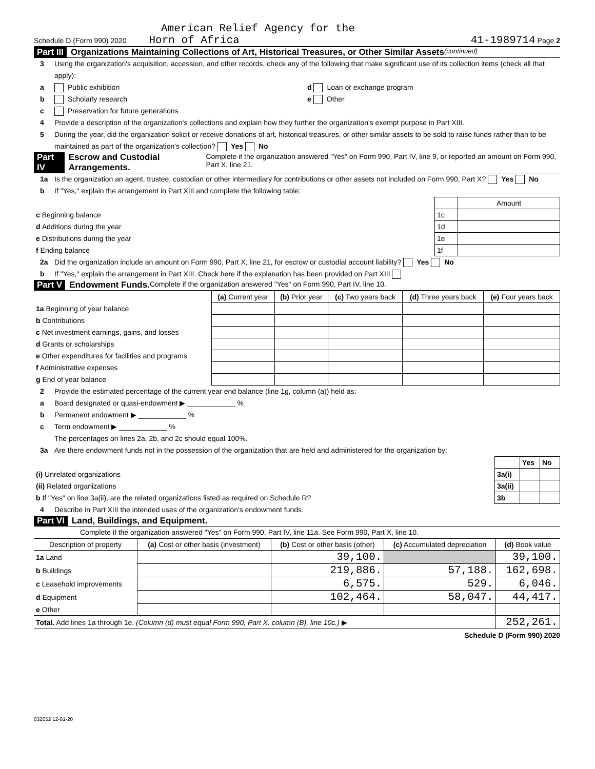American Relief Agency for the
Schedule D (Form 990) 2020 Horn of Africa 41-1989714 Page 2
Part III Organizations Maintaining Collections of Art, Historical Treasures, or Other Similar Assets (continued)
3 Using the organization's acquisition, accession, and other records, check any of the following that make significant use of its collection items (check all that apply):
a Public exhibition d Loan or exchange program
b Scholarly research e Other
c Preservation for future generations
4 Provide a description of the organization's collections and explain how they further the organization's exempt purpose in Part XIII.
5 During the year, did the organization solicit or receive donations of art, historical treasures, or other similar assets to be sold to raise funds rather than to be maintained as part of the organization's collection? Yes No
Part IV Escrow and Custodial Arrangements. Complete if the organization answered "Yes" on Form 990, Part IV, line 9, or reported an amount on Form 990, Part X, line 21.
1a Is the organization an agent, trustee, custodian or other intermediary for contributions or other assets not included on Form 990, Part X? Yes No
b If "Yes," explain the arrangement in Part XIII and complete the following table:
| | | Amount |
| c Beginning balance | 1c | |
| d Additions during the year | 1d | |
| e Distributions during the year | 1e | |
| f Ending balance | 1f | |
2a Did the organization include an amount on Form 990, Part X, line 21, for escrow or custodial account liability? Yes No
b If "Yes," explain the arrangement in Part XIII. Check here if the explanation has been provided on Part XIII
Part V Endowment Funds. Complete if the organization answered "Yes" on Form 990, Part IV, line 10.
| | (a) Current year | (b) Prior year | (c) Two years back | (d) Three years back | (e) Four years back |
| --- | --- | --- | --- | --- | --- |
| 1a Beginning of year balance | | | | | |
| b Contributions | | | | | |
| c Net investment earnings, gains, and losses | | | | | |
| d Grants or scholarships | | | | | |
| e Other expenditures for facilities and programs | | | | | |
| f Administrative expenses | | | | | |
| g End of year balance | | | | | |
2 Provide the estimated percentage of the current year end balance (line 1g, column (a)) held as:
a Board designated or quasi-endowment ▶ ____________ %
b Permanent endowment ▶ ____________ %
c Term endowment ▶ ____________ %
The percentages on lines 2a, 2b, and 2c should equal 100%.
3a Are there endowment funds not in the possession of the organization that are held and administered for the organization by:
| | | Yes | No |
| (i) Unrelated organizations | 3a(i) | | |
| (ii) Related organizations | 3a(ii) | | |
| b If "Yes" on line 3a(ii), are the related organizations listed as required on Schedule R? | 3b | | |
4 Describe in Part XIII the intended uses of the organization's endowment funds.
Part VI Land, Buildings, and Equipment.
Complete if the organization answered "Yes" on Form 990, Part IV, line 11a. See Form 990, Part X, line 10.
| Description of property | (a) Cost or other basis (investment) | (b) Cost or other basis (other) | (c) Accumulated depreciation | (d) Book value |
| --- | --- | --- | --- | --- |
| 1a Land | | 39,100. | | 39,100. |
| b Buildings | | 219,886. | 57,188. | 162,698. |
| c Leasehold improvements | | 6,575. | 529. | 6,046. |
| d Equipment | | 102,464. | 58,047. | 44,417. |
| e Other | | | | |
| Total. Add lines 1a through 1e. (Column (d) must equal Form 990, Part X, column (B), line 10c.) ▶ | | | | 252,261. |
Schedule D (Form 990) 2020
032052 12-01-20